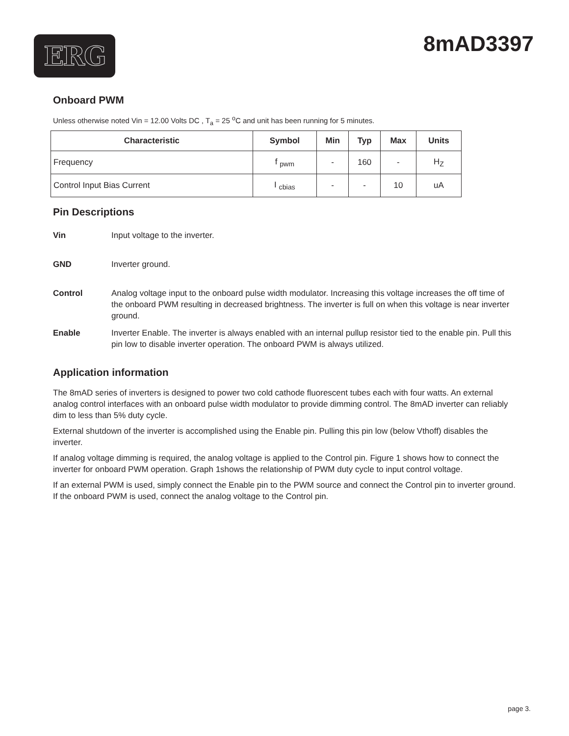ERG 8mAD3397
Onboard PWM
Unless otherwise noted Vin = 12.00 Volts DC , T<sub>a</sub> = 25 <sup>o</sup>C and unit has been running for 5 minutes.
| Characteristic | Symbol | Min | Typ | Max | Units |
| --- | --- | --- | --- | --- | --- |
| Frequency | f <sub>pwm</sub> | - | 160 | - | H<sub>Z</sub> |
| Control Input Bias Current | I <sub>cbias</sub> | - | - | 10 | uA |
Pin Descriptions
Vin Input voltage to the inverter.
GND Inverter ground.
Control Analog voltage input to the onboard pulse width modulator. Increasing this voltage increases the off time of the onboard PWM resulting in decreased brightness. The inverter is full on when this voltage is near inverter ground.
Enable Inverter Enable. The inverter is always enabled with an internal pullup resistor tied to the enable pin. Pull this pin low to disable inverter operation. The onboard PWM is always utilized.
Application information
The 8mAD series of inverters is designed to power two cold cathode fluorescent tubes each with four watts. An external analog control interfaces with an onboard pulse width modulator to provide dimming control. The 8mAD inverter can reliably dim to less than 5% duty cycle.
External shutdown of the inverter is accomplished using the Enable pin. Pulling this pin low (below Vthoff) disables the inverter.
If analog voltage dimming is required, the analog voltage is applied to the Control pin. Figure 1 shows how to connect the inverter for onboard PWM operation. Graph 1shows the relationship of PWM duty cycle to input control voltage.
If an external PWM is used, simply connect the Enable pin to the PWM source and connect the Control pin to inverter ground. If the onboard PWM is used, connect the analog voltage to the Control pin.
page 3.